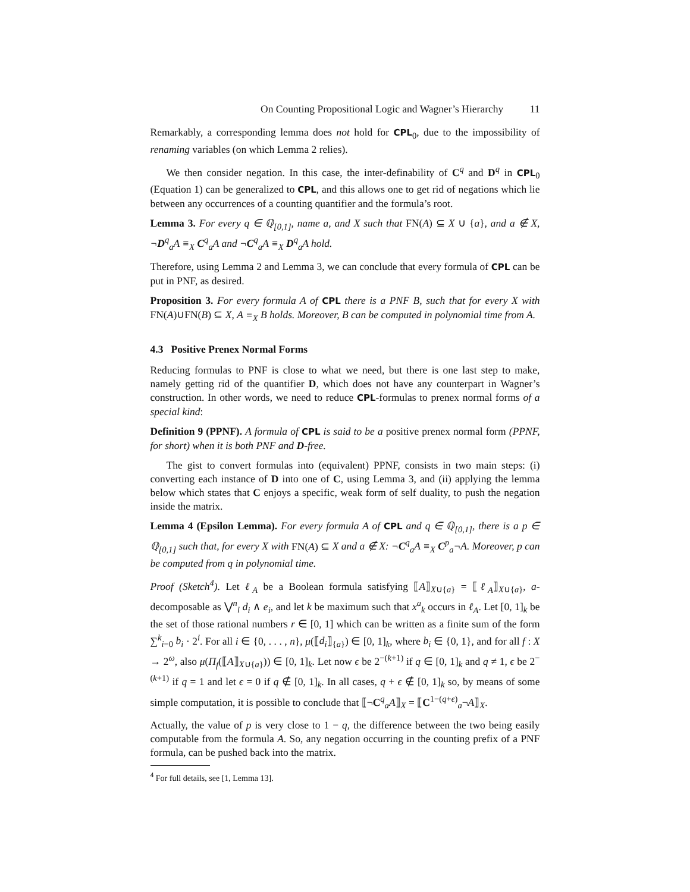On Counting Propositional Logic and Wagner’s Hierarchy 11
Remarkably, a corresponding lemma does not hold for CPL<sub>0</sub>, due to the impossibility of renaming variables (on which Lemma 2 relies).
We then consider negation. In this case, the inter-definability of C<sup>q</sup> and D<sup>q</sup> in CPL<sub>0</sub> (Equation 1) can be generalized to CPL, and this allows one to get rid of negations which lie between any occurrences of a counting quantifier and the formula’s root.
Lemma 3. For every q ∈ ℚ<sub>[0,1]</sub>, name a, and X such that FN(A) ⊆ X ∪ {a}, and a ∉ X, ¬D<sup>q</sup><sub>a</sub>A ≡<sub>X</sub> C<sup>q</sup><sub>a</sub>A and ¬C<sup>q</sup><sub>a</sub>A ≡<sub>X</sub> D<sup>q</sup><sub>a</sub>A hold.
Therefore, using Lemma 2 and Lemma 3, we can conclude that every formula of CPL can be put in PNF, as desired.
Proposition 3. For every formula A of CPL there is a PNF B, such that for every X with FN(A)∪FN(B) ⊆ X, A ≡<sub>X</sub> B holds. Moreover, B can be computed in polynomial time from A.
4.3 Positive Prenex Normal Forms
Reducing formulas to PNF is close to what we need, but there is one last step to make, namely getting rid of the quantifier D, which does not have any counterpart in Wagner’s construction. In other words, we need to reduce CPL-formulas to prenex normal forms of a special kind:
Definition 9 (PPNF). A formula of CPL is said to be a positive prenex normal form (PPNF, for short) when it is both PNF and D-free.
The gist to convert formulas into (equivalent) PPNF, consists in two main steps: (i) converting each instance of D into one of C, using Lemma 3, and (ii) applying the lemma below which states that C enjoys a specific, weak form of self duality, to push the negation inside the matrix.
Lemma 4 (Epsilon Lemma). For every formula A of CPL and q ∈ ℚ<sub>[0,1]</sub>, there is a p ∈ ℚ<sub>[0,1]</sub> such that, for every X with FN(A) ⊆ X and a ∉ X: ¬C<sup>q</sup><sub>a</sub>A ≡<sub>X</sub> C<sup>p</sup><sub>a</sub>¬A. Moreover, p can be computed from q in polynomial time.
Proof (Sketch<sup>4</sup>). Let ℓ<sub>A</sub> be a Boolean formula satisfying ⟦A⟧<sub>X∪{a}</sub> = ⟦ℓ<sub>A</sub>⟧<sub>X∪{a}</sub>, a-decomposable as ⋁<sup>n</sup><sub>i</sub> d<sub>i</sub> ∧ e<sub>i</sub>, and let k be maximum such that x<sup>a</sup><sub>k</sub> occurs in ℓ<sub>A</sub>. Let [0, 1]<sub>k</sub> be the set of those rational numbers r ∈ [0, 1] which can be written as a finite sum of the form ∑<sup>k</sup><sub>i=0</sub> b<sub>i</sub> · 2<sup>i</sup>. For all i ∈ {0, . . . , n}, μ(⟦d<sub>i</sub>⟧<sub>{a}</sub>) ∈ [0, 1]<sub>k</sub>, where b<sub>i</sub> ∈ {0, 1}, and for all f : X → 2<sup>ω</sup>, also μ(Π<sub>f</sub>(⟦A⟧<sub>X∪{a}</sub>)) ∈ [0, 1]<sub>k</sub>. Let now ϵ be 2<sup>−(k+1)</sup> if q ∈ [0, 1]<sub>k</sub> and q ≠ 1, ϵ be 2<sup>−(k+1)</sup> if q = 1 and let ϵ = 0 if q ∉ [0, 1]<sub>k</sub>. In all cases, q + ϵ ∉ [0, 1]<sub>k</sub> so, by means of some simple computation, it is possible to conclude that ⟦¬C<sup>q</sup><sub>a</sub>A⟧<sub>X</sub> = ⟦C<sup>1−(q+ϵ)</sup><sub>a</sub>¬A⟧<sub>X</sub>.
Actually, the value of p is very close to 1 − q, the difference between the two being easily computable from the formula A. So, any negation occurring in the counting prefix of a PNF formula, can be pushed back into the matrix.
<sup>4</sup> For full details, see [1, Lemma 13].